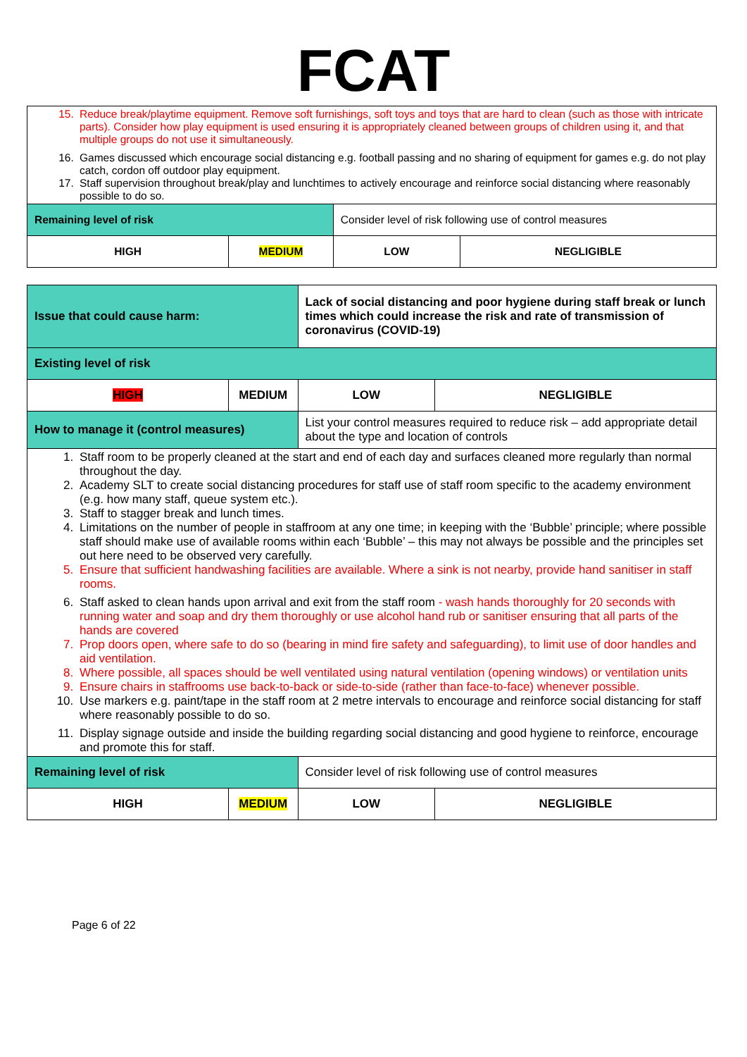FCAT
| 15. Reduce break/playtime equipment. Remove soft furnishings, soft toys and toys that are hard to clean (such as those with intricate parts). Consider how play equipment is used ensuring it is appropriately cleaned between groups of children using it, and that multiple groups do not use it simultaneously. 16. Games discussed which encourage social distancing e.g. football passing and no sharing of equipment for games e.g. do not play catch, cordon off outdoor play equipment. 17. Staff supervision throughout break/play and lunchtimes to actively encourage and reinforce social distancing where reasonably possible to do so. | | | |
| Remaining level of risk | | Consider level of risk following use of control measures | |
| HIGH | MEDIUM | LOW | NEGLIGIBLE |
| Issue that could cause harm: | | Lack of social distancing and poor hygiene during staff break or lunch times which could increase the risk and rate of transmission of coronavirus (COVID-19) | |
| Existing level of risk | | | |
| HIGH | MEDIUM | LOW | NEGLIGIBLE |
| How to manage it (control measures) | | List your control measures required to reduce risk – add appropriate detail about the type and location of controls | |
| 1. Staff room to be properly cleaned at the start and end of each day and surfaces cleaned more regularly than normal throughout the day. 2. Academy SLT to create social distancing procedures for staff use of staff room specific to the academy environment (e.g. how many staff, queue system etc.). 3. Staff to stagger break and lunch times. 4. Limitations on the number of people in staffroom at any one time; in keeping with the ‘Bubble’ principle; where possible staff should make use of available rooms within each ‘Bubble’ – this may not always be possible and the principles set out here need to be observed very carefully. 5. Ensure that sufficient handwashing facilities are available. Where a sink is not nearby, provide hand sanitiser in staff rooms. 6. Staff asked to clean hands upon arrival and exit from the staff room - wash hands thoroughly for 20 seconds with running water and soap and dry them thoroughly or use alcohol hand rub or sanitiser ensuring that all parts of the hands are covered 7. Prop doors open, where safe to do so (bearing in mind fire safety and safeguarding), to limit use of door handles and aid ventilation. 8. Where possible, all spaces should be well ventilated using natural ventilation (opening windows) or ventilation units 9. Ensure chairs in staffrooms use back-to-back or side-to-side (rather than face-to-face) whenever possible. 10. Use markers e.g. paint/tape in the staff room at 2 metre intervals to encourage and reinforce social distancing for staff where reasonably possible to do so. 11. Display signage outside and inside the building regarding social distancing and good hygiene to reinforce, encourage and promote this for staff. | | | |
| Remaining level of risk | | Consider level of risk following use of control measures | |
| HIGH | MEDIUM | LOW | NEGLIGIBLE |
Page 6 of 22